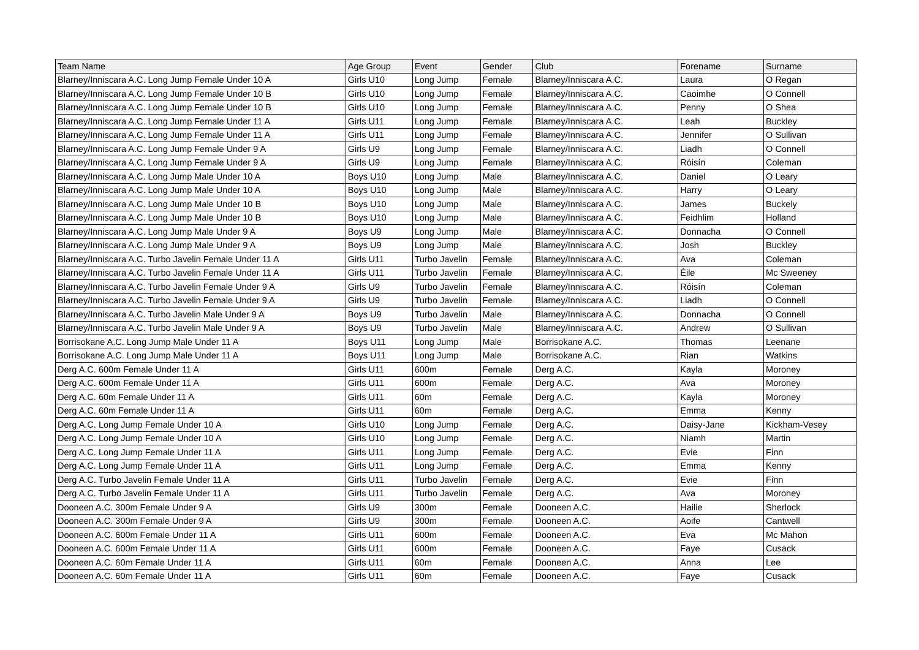| Team Name | Age Group | Event | Gender | Club | Forename | Surname |
| --- | --- | --- | --- | --- | --- | --- |
| Blarney/Inniscara A.C. Long Jump Female Under 10 A | Girls U10 | Long Jump | Female | Blarney/Inniscara A.C. | Laura | O Regan |
| Blarney/Inniscara A.C. Long Jump Female Under 10 B | Girls U10 | Long Jump | Female | Blarney/Inniscara A.C. | Caoimhe | O Connell |
| Blarney/Inniscara A.C. Long Jump Female Under 10 B | Girls U10 | Long Jump | Female | Blarney/Inniscara A.C. | Penny | O Shea |
| Blarney/Inniscara A.C. Long Jump Female Under 11 A | Girls U11 | Long Jump | Female | Blarney/Inniscara A.C. | Leah | Buckley |
| Blarney/Inniscara A.C. Long Jump Female Under 11 A | Girls U11 | Long Jump | Female | Blarney/Inniscara A.C. | Jennifer | O Sullivan |
| Blarney/Inniscara A.C. Long Jump Female Under 9 A | Girls U9 | Long Jump | Female | Blarney/Inniscara A.C. | Liadh | O Connell |
| Blarney/Inniscara A.C. Long Jump Female Under 9 A | Girls U9 | Long Jump | Female | Blarney/Inniscara A.C. | Róisín | Coleman |
| Blarney/Inniscara A.C. Long Jump Male Under 10 A | Boys U10 | Long Jump | Male | Blarney/Inniscara A.C. | Daniel | O Leary |
| Blarney/Inniscara A.C. Long Jump Male Under 10 A | Boys U10 | Long Jump | Male | Blarney/Inniscara A.C. | Harry | O Leary |
| Blarney/Inniscara A.C. Long Jump Male Under 10 B | Boys U10 | Long Jump | Male | Blarney/Inniscara A.C. | James | Buckely |
| Blarney/Inniscara A.C. Long Jump Male Under 10 B | Boys U10 | Long Jump | Male | Blarney/Inniscara A.C. | Feidhlim | Holland |
| Blarney/Inniscara A.C. Long Jump Male Under 9 A | Boys U9 | Long Jump | Male | Blarney/Inniscara A.C. | Donnacha | O Connell |
| Blarney/Inniscara A.C. Long Jump Male Under 9 A | Boys U9 | Long Jump | Male | Blarney/Inniscara A.C. | Josh | Buckley |
| Blarney/Inniscara A.C. Turbo Javelin Female Under 11 A | Girls U11 | Turbo Javelin | Female | Blarney/Inniscara A.C. | Ava | Coleman |
| Blarney/Inniscara A.C. Turbo Javelin Female Under 11 A | Girls U11 | Turbo Javelin | Female | Blarney/Inniscara A.C. | Éile | Mc Sweeney |
| Blarney/Inniscara A.C. Turbo Javelin Female Under 9 A | Girls U9 | Turbo Javelin | Female | Blarney/Inniscara A.C. | Róisín | Coleman |
| Blarney/Inniscara A.C. Turbo Javelin Female Under 9 A | Girls U9 | Turbo Javelin | Female | Blarney/Inniscara A.C. | Liadh | O Connell |
| Blarney/Inniscara A.C. Turbo Javelin Male Under 9 A | Boys U9 | Turbo Javelin | Male | Blarney/Inniscara A.C. | Donnacha | O Connell |
| Blarney/Inniscara A.C. Turbo Javelin Male Under 9 A | Boys U9 | Turbo Javelin | Male | Blarney/Inniscara A.C. | Andrew | O Sullivan |
| Borrisokane A.C. Long Jump Male Under 11 A | Boys U11 | Long Jump | Male | Borrisokane A.C. | Thomas | Leenane |
| Borrisokane A.C. Long Jump Male Under 11 A | Boys U11 | Long Jump | Male | Borrisokane A.C. | Rian | Watkins |
| Derg A.C. 600m Female Under 11 A | Girls U11 | 600m | Female | Derg A.C. | Kayla | Moroney |
| Derg A.C. 600m Female Under 11 A | Girls U11 | 600m | Female | Derg A.C. | Ava | Moroney |
| Derg A.C. 60m Female Under 11 A | Girls U11 | 60m | Female | Derg A.C. | Kayla | Moroney |
| Derg A.C. 60m Female Under 11 A | Girls U11 | 60m | Female | Derg A.C. | Emma | Kenny |
| Derg A.C. Long Jump Female Under 10 A | Girls U10 | Long Jump | Female | Derg A.C. | Daisy-Jane | Kickham-Vesey |
| Derg A.C. Long Jump Female Under 10 A | Girls U10 | Long Jump | Female | Derg A.C. | Niamh | Martin |
| Derg A.C. Long Jump Female Under 11 A | Girls U11 | Long Jump | Female | Derg A.C. | Evie | Finn |
| Derg A.C. Long Jump Female Under 11 A | Girls U11 | Long Jump | Female | Derg A.C. | Emma | Kenny |
| Derg A.C. Turbo Javelin Female Under 11 A | Girls U11 | Turbo Javelin | Female | Derg A.C. | Evie | Finn |
| Derg A.C. Turbo Javelin Female Under 11 A | Girls U11 | Turbo Javelin | Female | Derg A.C. | Ava | Moroney |
| Dooneen A.C. 300m Female Under 9 A | Girls U9 | 300m | Female | Dooneen A.C. | Hailie | Sherlock |
| Dooneen A.C. 300m Female Under 9 A | Girls U9 | 300m | Female | Dooneen A.C. | Aoife | Cantwell |
| Dooneen A.C. 600m Female Under 11 A | Girls U11 | 600m | Female | Dooneen A.C. | Eva | Mc Mahon |
| Dooneen A.C. 600m Female Under 11 A | Girls U11 | 600m | Female | Dooneen A.C. | Faye | Cusack |
| Dooneen A.C. 60m Female Under 11 A | Girls U11 | 60m | Female | Dooneen A.C. | Anna | Lee |
| Dooneen A.C. 60m Female Under 11 A | Girls U11 | 60m | Female | Dooneen A.C. | Faye | Cusack |